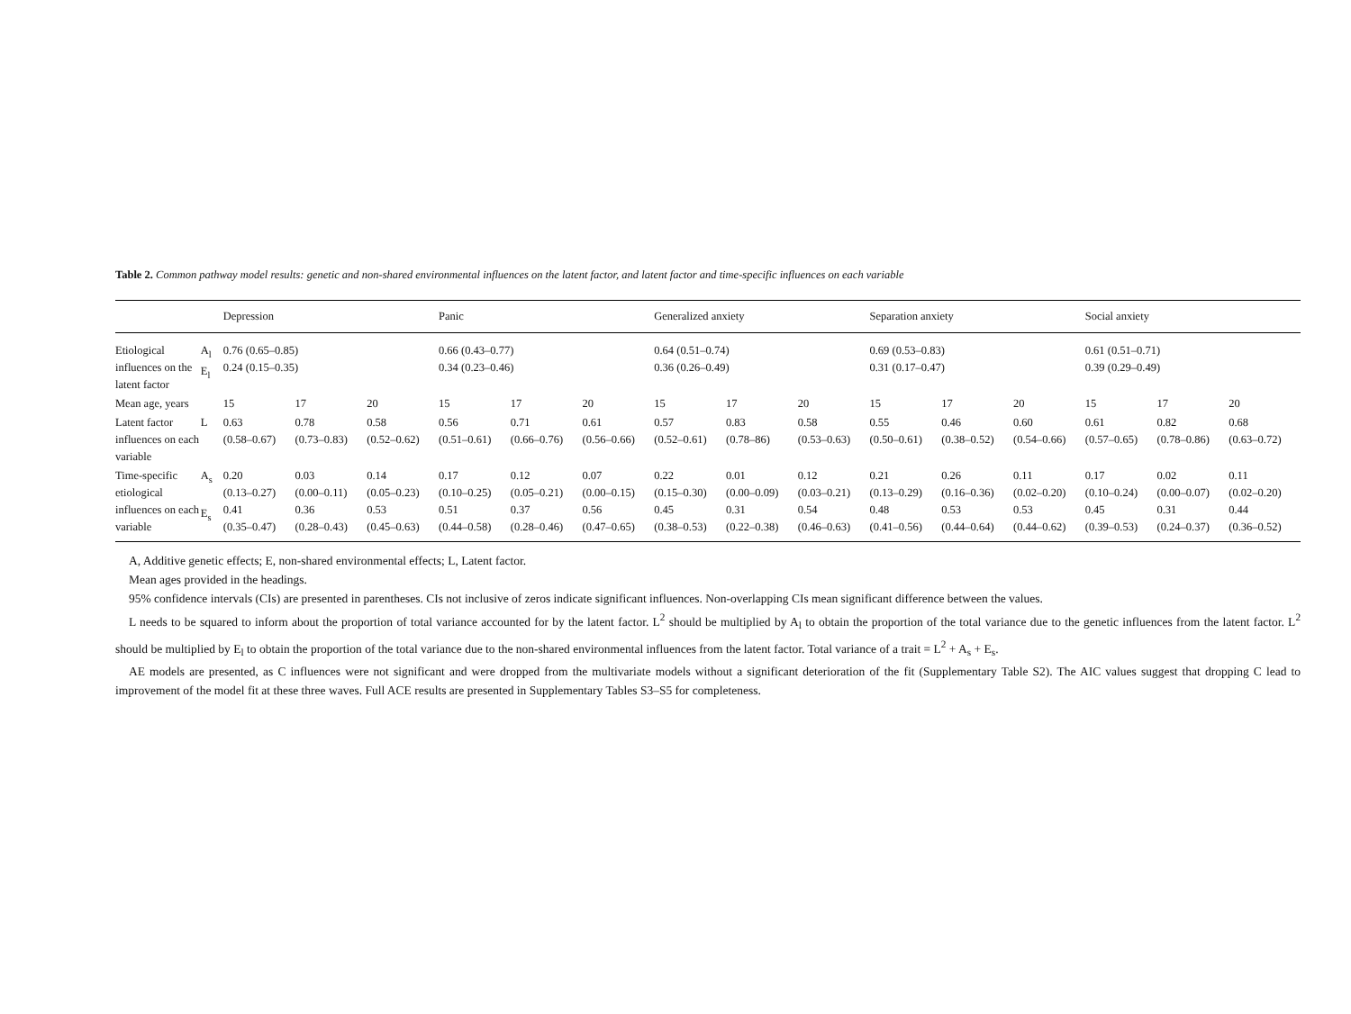Table 2. Common pathway model results: genetic and non-shared environmental influences on the latent factor, and latent factor and time-specific influences on each variable
| | | Depression | | | Panic | | | Generalized anxiety | | | Separation anxiety | | | Social anxiety | | |
| --- | --- | --- | --- | --- | --- | --- | --- | --- | --- | --- | --- | --- | --- | --- | --- | --- |
| Etiological influences on the latent factor | A<sub>l</sub> E<sub>l</sub> | 0.76 (0.65–0.85) 0.24 (0.15–0.35) | | | 0.66 (0.43–0.77) 0.34 (0.23–0.46) | | | 0.64 (0.51–0.74) 0.36 (0.26–0.49) | | | 0.69 (0.53–0.83) 0.31 (0.17–0.47) | | | 0.61 (0.51–0.71) 0.39 (0.29–0.49) | | |
| Mean age, years | | 15 | 17 | 20 | 15 | 17 | 20 | 15 | 17 | 20 | 15 | 17 | 20 | 15 | 17 | 20 |
| Latent factor influences on each variable | L | 0.63 (0.58–0.67) | 0.78 (0.73–0.83) | 0.58 (0.52–0.62) | 0.56 (0.51–0.61) | 0.71 (0.66–0.76) | 0.61 (0.56–0.66) | 0.57 (0.52–0.61) | 0.83 (0.78–86) | 0.58 (0.53–0.63) | 0.55 (0.50–0.61) | 0.46 (0.38–0.52) | 0.60 (0.54–0.66) | 0.61 (0.57–0.65) | 0.82 (0.78–0.86) | 0.68 (0.63–0.72) |
| Time-specific etiological influences on each variable | A<sub>s</sub> E<sub>s</sub> | 0.20 (0.13–0.27) 0.41 (0.35–0.47) | 0.03 (0.00–0.11) 0.36 (0.28–0.43) | 0.14 (0.05–0.23) 0.53 (0.45–0.63) | 0.17 (0.10–0.25) 0.51 (0.44–0.58) | 0.12 (0.05–0.21) 0.37 (0.28–0.46) | 0.07 (0.00–0.15) 0.56 (0.47–0.65) | 0.22 (0.15–0.30) 0.45 (0.38–0.53) | 0.01 (0.00–0.09) 0.31 (0.22–0.38) | 0.12 (0.03–0.21) 0.54 (0.46–0.63) | 0.21 (0.13–0.29) 0.48 (0.41–0.56) | 0.26 (0.16–0.36) 0.53 (0.44–0.64) | 0.11 (0.02–0.20) 0.53 (0.44–0.62) | 0.17 (0.10–0.24) 0.45 (0.39–0.53) | 0.02 (0.00–0.07) 0.31 (0.24–0.37) | 0.11 (0.02–0.20) 0.44 (0.36–0.52) |
A, Additive genetic effects; E, non-shared environmental effects; L, Latent factor.
Mean ages provided in the headings.
95% confidence intervals (CIs) are presented in parentheses. CIs not inclusive of zeros indicate significant influences. Non-overlapping CIs mean significant difference between the values.
L needs to be squared to inform about the proportion of total variance accounted for by the latent factor. L<sup>2</sup> should be multiplied by A<sub>l</sub> to obtain the proportion of the total variance due to the genetic influences from the latent factor. L<sup>2</sup> should be multiplied by E<sub>l</sub> to obtain the proportion of the total variance due to the non-shared environmental influences from the latent factor. Total variance of a trait = L<sup>2</sup> + A<sub>s</sub> + E<sub>s</sub>.
AE models are presented, as C influences were not significant and were dropped from the multivariate models without a significant deterioration of the fit (Supplementary Table S2). The AIC values suggest that dropping C lead to improvement of the model fit at these three waves. Full ACE results are presented in Supplementary Tables S3–S5 for completeness.